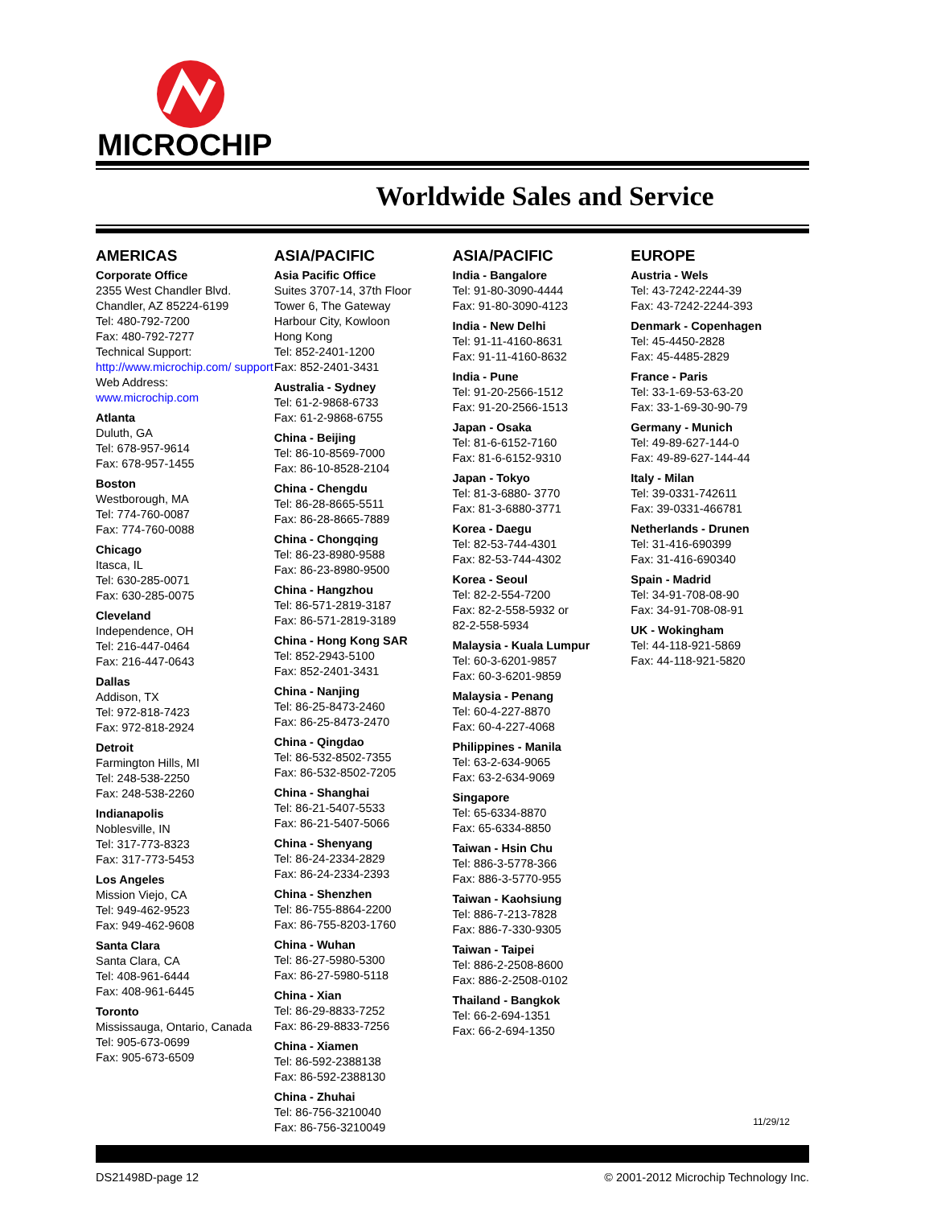MICROCHIP
Worldwide Sales and Service
AMERICAS
Corporate Office
2355 West Chandler Blvd.
Chandler, AZ 85224-6199
Tel: 480-792-7200
Fax: 480-792-7277
Technical Support:
http://www.microchip.com/ support
Web Address:
www.microchip.com
Atlanta
Duluth, GA
Tel: 678-957-9614
Fax: 678-957-1455
Boston
Westborough, MA
Tel: 774-760-0087
Fax: 774-760-0088
Chicago
Itasca, IL
Tel: 630-285-0071
Fax: 630-285-0075
Cleveland
Independence, OH
Tel: 216-447-0464
Fax: 216-447-0643
Dallas
Addison, TX
Tel: 972-818-7423
Fax: 972-818-2924
Detroit
Farmington Hills, MI
Tel: 248-538-2250
Fax: 248-538-2260
Indianapolis
Noblesville, IN
Tel: 317-773-8323
Fax: 317-773-5453
Los Angeles
Mission Viejo, CA
Tel: 949-462-9523
Fax: 949-462-9608
Santa Clara
Santa Clara, CA
Tel: 408-961-6444
Fax: 408-961-6445
Toronto
Mississauga, Ontario, Canada
Tel: 905-673-0699
Fax: 905-673-6509
ASIA/PACIFIC
Asia Pacific Office
Suites 3707-14, 37th Floor
Tower 6, The Gateway
Harbour City, Kowloon
Hong Kong
Tel: 852-2401-1200
Fax: 852-2401-3431
Australia - Sydney
Tel: 61-2-9868-6733
Fax: 61-2-9868-6755
China - Beijing
Tel: 86-10-8569-7000
Fax: 86-10-8528-2104
China - Chengdu
Tel: 86-28-8665-5511
Fax: 86-28-8665-7889
China - Chongqing
Tel: 86-23-8980-9588
Fax: 86-23-8980-9500
China - Hangzhou
Tel: 86-571-2819-3187
Fax: 86-571-2819-3189
China - Hong Kong SAR
Tel: 852-2943-5100
Fax: 852-2401-3431
China - Nanjing
Tel: 86-25-8473-2460
Fax: 86-25-8473-2470
China - Qingdao
Tel: 86-532-8502-7355
Fax: 86-532-8502-7205
China - Shanghai
Tel: 86-21-5407-5533
Fax: 86-21-5407-5066
China - Shenyang
Tel: 86-24-2334-2829
Fax: 86-24-2334-2393
China - Shenzhen
Tel: 86-755-8864-2200
Fax: 86-755-8203-1760
China - Wuhan
Tel: 86-27-5980-5300
Fax: 86-27-5980-5118
China - Xian
Tel: 86-29-8833-7252
Fax: 86-29-8833-7256
China - Xiamen
Tel: 86-592-2388138
Fax: 86-592-2388130
China - Zhuhai
Tel: 86-756-3210040
Fax: 86-756-3210049
ASIA/PACIFIC
India - Bangalore
Tel: 91-80-3090-4444
Fax: 91-80-3090-4123
India - New Delhi
Tel: 91-11-4160-8631
Fax: 91-11-4160-8632
India - Pune
Tel: 91-20-2566-1512
Fax: 91-20-2566-1513
Japan - Osaka
Tel: 81-6-6152-7160
Fax: 81-6-6152-9310
Japan - Tokyo
Tel: 81-3-6880- 3770
Fax: 81-3-6880-3771
Korea - Daegu
Tel: 82-53-744-4301
Fax: 82-53-744-4302
Korea - Seoul
Tel: 82-2-554-7200
Fax: 82-2-558-5932 or
82-2-558-5934
Malaysia - Kuala Lumpur
Tel: 60-3-6201-9857
Fax: 60-3-6201-9859
Malaysia - Penang
Tel: 60-4-227-8870
Fax: 60-4-227-4068
Philippines - Manila
Tel: 63-2-634-9065
Fax: 63-2-634-9069
Singapore
Tel: 65-6334-8870
Fax: 65-6334-8850
Taiwan - Hsin Chu
Tel: 886-3-5778-366
Fax: 886-3-5770-955
Taiwan - Kaohsiung
Tel: 886-7-213-7828
Fax: 886-7-330-9305
Taiwan - Taipei
Tel: 886-2-2508-8600
Fax: 886-2-2508-0102
Thailand - Bangkok
Tel: 66-2-694-1351
Fax: 66-2-694-1350
EUROPE
Austria - Wels
Tel: 43-7242-2244-39
Fax: 43-7242-2244-393
Denmark - Copenhagen
Tel: 45-4450-2828
Fax: 45-4485-2829
France - Paris
Tel: 33-1-69-53-63-20
Fax: 33-1-69-30-90-79
Germany - Munich
Tel: 49-89-627-144-0
Fax: 49-89-627-144-44
Italy - Milan
Tel: 39-0331-742611
Fax: 39-0331-466781
Netherlands - Drunen
Tel: 31-416-690399
Fax: 31-416-690340
Spain - Madrid
Tel: 34-91-708-08-90
Fax: 34-91-708-08-91
UK - Wokingham
Tel: 44-118-921-5869
Fax: 44-118-921-5820
11/29/12
DS21498D-page 12 © 2001-2012 Microchip Technology Inc.